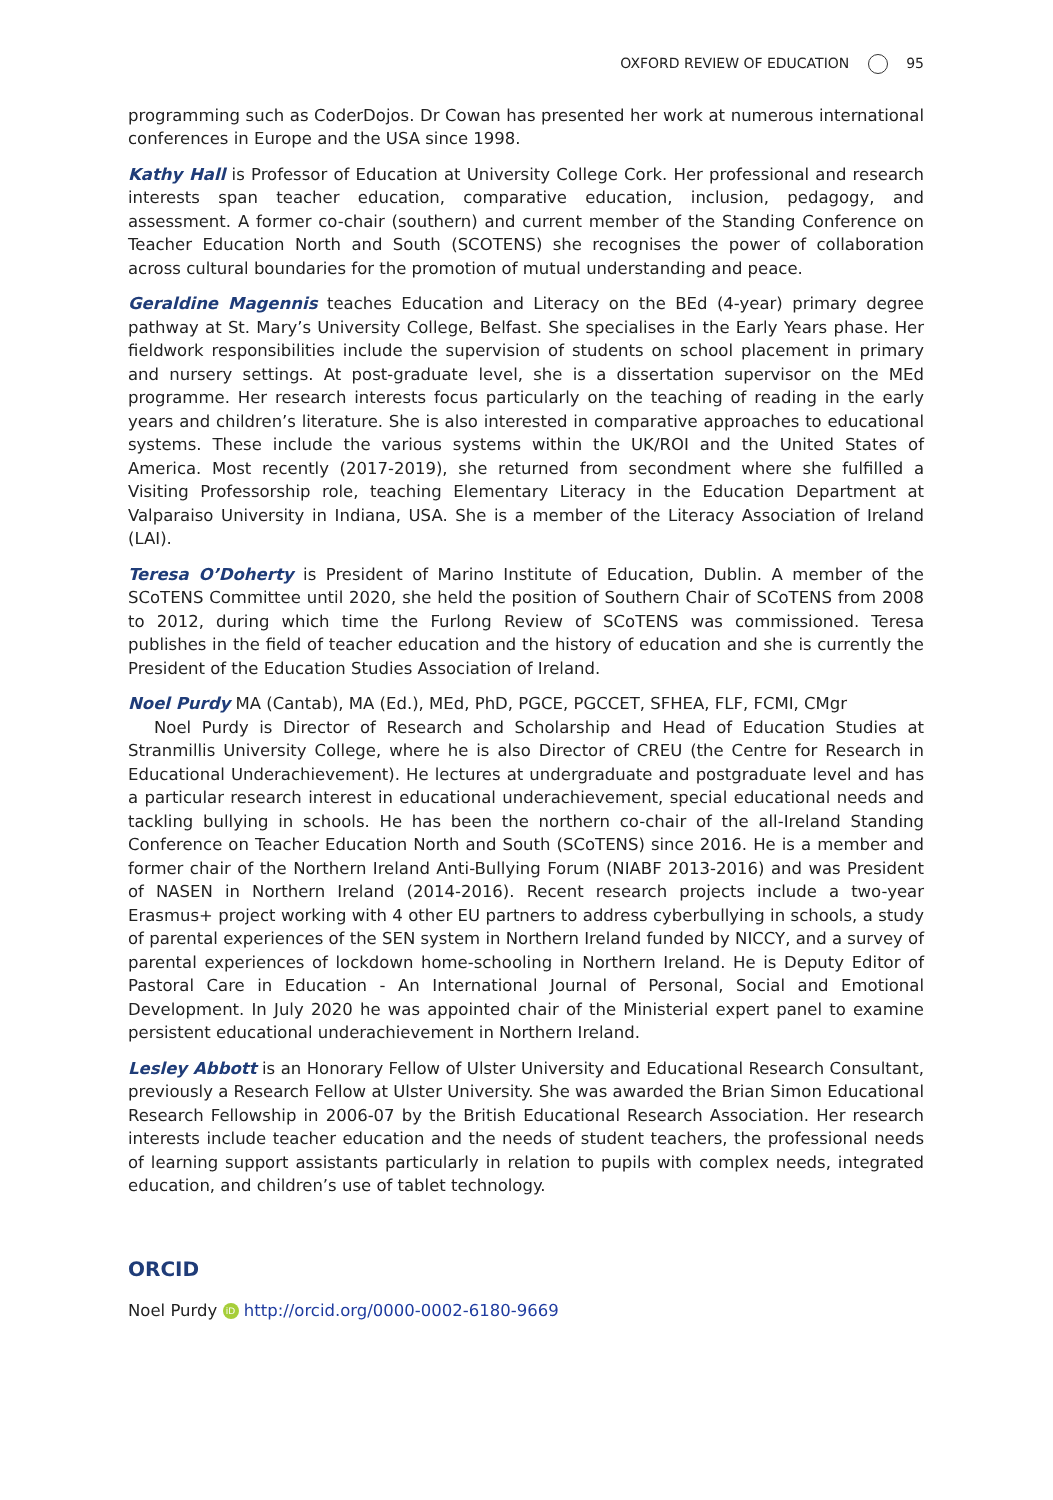OXFORD REVIEW OF EDUCATION 95
programming such as CoderDojos. Dr Cowan has presented her work at numerous international conferences in Europe and the USA since 1998.
Kathy Hall is Professor of Education at University College Cork. Her professional and research interests span teacher education, comparative education, inclusion, pedagogy, and assessment. A former co-chair (southern) and current member of the Standing Conference on Teacher Education North and South (SCOTENS) she recognises the power of collaboration across cultural boundaries for the promotion of mutual understanding and peace.
Geraldine Magennis teaches Education and Literacy on the BEd (4-year) primary degree pathway at St. Mary’s University College, Belfast. She specialises in the Early Years phase. Her fieldwork responsibilities include the supervision of students on school placement in primary and nursery settings. At post-graduate level, she is a dissertation supervisor on the MEd programme. Her research interests focus particularly on the teaching of reading in the early years and children’s literature. She is also interested in comparative approaches to educational systems. These include the various systems within the UK/ROI and the United States of America. Most recently (2017-2019), she returned from secondment where she fulfilled a Visiting Professorship role, teaching Elementary Literacy in the Education Department at Valparaiso University in Indiana, USA. She is a member of the Literacy Association of Ireland (LAI).
Teresa O’Doherty is President of Marino Institute of Education, Dublin. A member of the SCoTENS Committee until 2020, she held the position of Southern Chair of SCoTENS from 2008 to 2012, during which time the Furlong Review of SCoTENS was commissioned. Teresa publishes in the field of teacher education and the history of education and she is currently the President of the Education Studies Association of Ireland.
Noel Purdy MA (Cantab), MA (Ed.), MEd, PhD, PGCE, PGCCET, SFHEA, FLF, FCMI, CMgr
Noel Purdy is Director of Research and Scholarship and Head of Education Studies at Stranmillis University College, where he is also Director of CREU (the Centre for Research in Educational Underachievement). He lectures at undergraduate and postgraduate level and has a particular research interest in educational underachievement, special educational needs and tackling bullying in schools. He has been the northern co-chair of the all-Ireland Standing Conference on Teacher Education North and South (SCoTENS) since 2016. He is a member and former chair of the Northern Ireland Anti-Bullying Forum (NIABF 2013-2016) and was President of NASEN in Northern Ireland (2014-2016). Recent research projects include a two-year Erasmus+ project working with 4 other EU partners to address cyberbullying in schools, a study of parental experiences of the SEN system in Northern Ireland funded by NICCY, and a survey of parental experiences of lockdown home-schooling in Northern Ireland. He is Deputy Editor of Pastoral Care in Education - An International Journal of Personal, Social and Emotional Development. In July 2020 he was appointed chair of the Ministerial expert panel to examine persistent educational underachievement in Northern Ireland.
Lesley Abbott is an Honorary Fellow of Ulster University and Educational Research Consultant, previously a Research Fellow at Ulster University. She was awarded the Brian Simon Educational Research Fellowship in 2006-07 by the British Educational Research Association. Her research interests include teacher education and the needs of student teachers, the professional needs of learning support assistants particularly in relation to pupils with complex needs, integrated education, and children’s use of tablet technology.
ORCID
Noel Purdy iD http://orcid.org/0000-0002-6180-9669